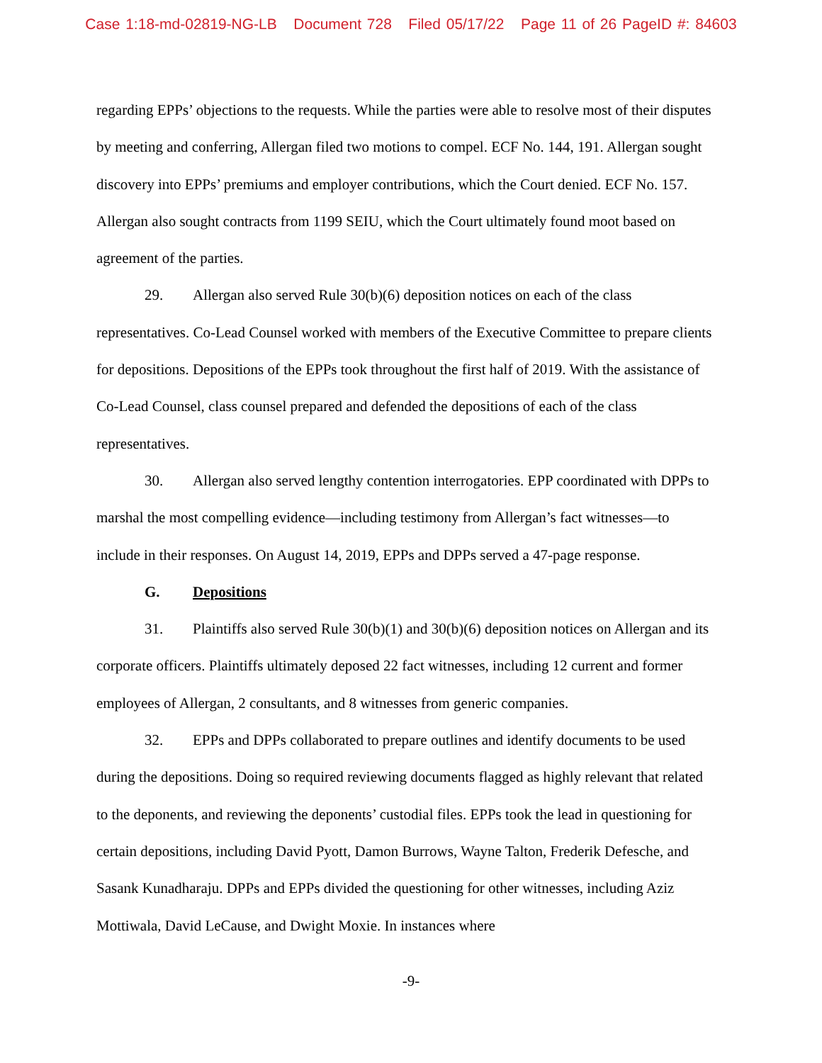Case 1:18-md-02819-NG-LB Document 728 Filed 05/17/22 Page 11 of 26 PageID #: 84603
regarding EPPs’ objections to the requests. While the parties were able to resolve most of their disputes by meeting and conferring, Allergan filed two motions to compel. ECF No. 144, 191. Allergan sought discovery into EPPs’ premiums and employer contributions, which the Court denied. ECF No. 157. Allergan also sought contracts from 1199 SEIU, which the Court ultimately found moot based on agreement of the parties.
29. Allergan also served Rule 30(b)(6) deposition notices on each of the class representatives. Co-Lead Counsel worked with members of the Executive Committee to prepare clients for depositions. Depositions of the EPPs took throughout the first half of 2019. With the assistance of Co-Lead Counsel, class counsel prepared and defended the depositions of each of the class representatives.
30. Allergan also served lengthy contention interrogatories. EPP coordinated with DPPs to marshal the most compelling evidence—including testimony from Allergan’s fact witnesses—to include in their responses. On August 14, 2019, EPPs and DPPs served a 47-page response.
G. Depositions
31. Plaintiffs also served Rule 30(b)(1) and 30(b)(6) deposition notices on Allergan and its corporate officers. Plaintiffs ultimately deposed 22 fact witnesses, including 12 current and former employees of Allergan, 2 consultants, and 8 witnesses from generic companies.
32. EPPs and DPPs collaborated to prepare outlines and identify documents to be used during the depositions. Doing so required reviewing documents flagged as highly relevant that related to the deponents, and reviewing the deponents’ custodial files. EPPs took the lead in questioning for certain depositions, including David Pyott, Damon Burrows, Wayne Talton, Frederik Defesche, and Sasank Kunadharaju. DPPs and EPPs divided the questioning for other witnesses, including Aziz Mottiwala, David LeCause, and Dwight Moxie. In instances where
-9-